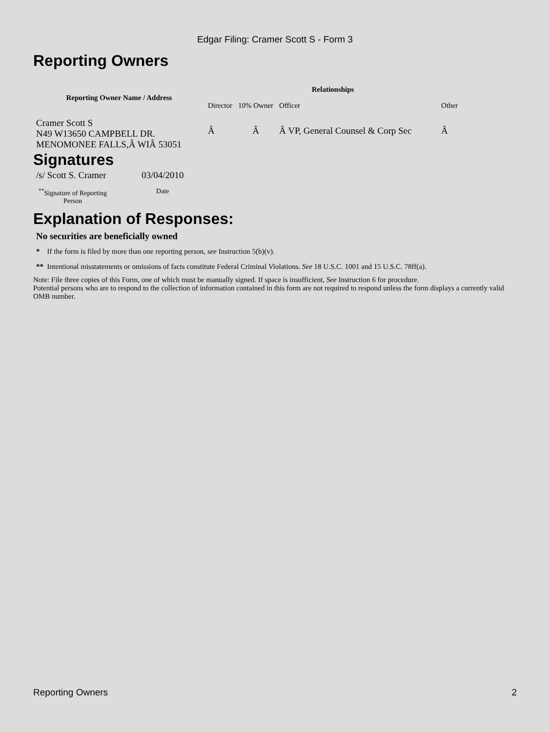Edgar Filing: Cramer Scott S - Form 3
Reporting Owners
| Reporting Owner Name / Address | Relationships | | | |
| --- | --- | --- | --- | --- |
| | Director | 10% Owner | Officer | Other |
| Cramer Scott S N49 W13650 CAMPBELL DR. MENOMONEE FALLS,Â WIÂ 53051 | Â | Â | Â VP, General Counsel & Corp Sec | Â |
Signatures
| /s/ Scott S. Cramer | 03/04/2010 |
| <sup>**</sup> Signature of Reporting Person | Date |
Explanation of Responses:
No securities are beneficially owned
* If the form is filed by more than one reporting person, see Instruction 5(b)(v).
** Intentional misstatements or omissions of facts constitute Federal Criminal Violations. See 18 U.S.C. 1001 and 15 U.S.C. 78ff(a).
Note: File three copies of this Form, one of which must be manually signed. If space is insufficient, See Instruction 6 for procedure.
Potential persons who are to respond to the collection of information contained in this form are not required to respond unless the form displays a currently valid OMB number.
Reporting Owners 2